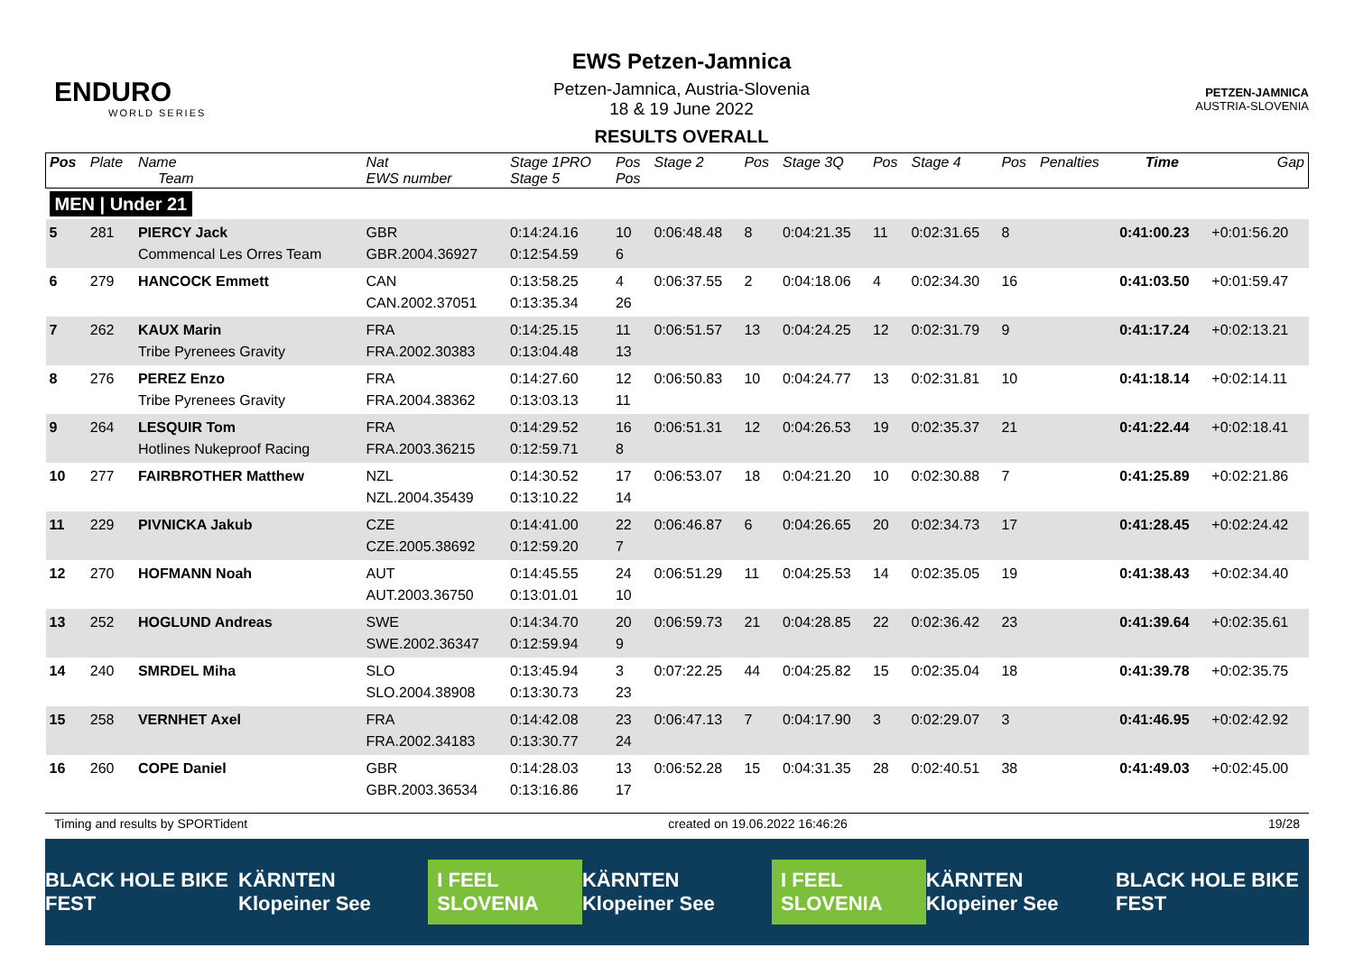ENDURO
WORLD SERIES
EWS Petzen-Jamnica
Petzen-Jamnica, Austria-Slovenia
18 & 19 June 2022
RESULTS OVERALL
PETZEN-JAMNICA
AUSTRIA-SLOVENIA
| Pos | Plate | Name Team | Nat EWS number | Stage 1PRO Stage 5 | Pos Pos | Stage 2 | Pos | Stage 3Q | Pos | Stage 4 | Pos | Penalties | Time | Gap |
| --- | --- | --- | --- | --- | --- | --- | --- | --- | --- | --- | --- | --- | --- | --- |
| MEN / Under 21 | | | | | | | | | | | | | | |
| 5 | 281 | PIERCY Jack Commencal Les Orres Team | GBR GBR.2004.36927 | 0:14:24.16 0:12:54.59 | 10 6 | 0:06:48.48 | 8 | 0:04:21.35 | 11 | 0:02:31.65 | 8 | | 0:41:00.23 | +0:01:56.20 |
| 6 | 279 | HANCOCK Emmett | CAN CAN.2002.37051 | 0:13:58.25 0:13:35.34 | 4 26 | 0:06:37.55 | 2 | 0:04:18.06 | 4 | 0:02:34.30 | 16 | | 0:41:03.50 | +0:01:59.47 |
| 7 | 262 | KAUX Marin Tribe Pyrenees Gravity | FRA FRA.2002.30383 | 0:14:25.15 0:13:04.48 | 11 13 | 0:06:51.57 | 13 | 0:04:24.25 | 12 | 0:02:31.79 | 9 | | 0:41:17.24 | +0:02:13.21 |
| 8 | 276 | PEREZ Enzo Tribe Pyrenees Gravity | FRA FRA.2004.38362 | 0:14:27.60 0:13:03.13 | 12 11 | 0:06:50.83 | 10 | 0:04:24.77 | 13 | 0:02:31.81 | 10 | | 0:41:18.14 | +0:02:14.11 |
| 9 | 264 | LESQUIR Tom Hotlines Nukeproof Racing | FRA FRA.2003.36215 | 0:14:29.52 0:12:59.71 | 16 8 | 0:06:51.31 | 12 | 0:04:26.53 | 19 | 0:02:35.37 | 21 | | 0:41:22.44 | +0:02:18.41 |
| 10 | 277 | FAIRBROTHER Matthew | NZL NZL.2004.35439 | 0:14:30.52 0:13:10.22 | 17 14 | 0:06:53.07 | 18 | 0:04:21.20 | 10 | 0:02:30.88 | 7 | | 0:41:25.89 | +0:02:21.86 |
| 11 | 229 | PIVNICKA Jakub | CZE CZE.2005.38692 | 0:14:41.00 0:12:59.20 | 22 7 | 0:06:46.87 | 6 | 0:04:26.65 | 20 | 0:02:34.73 | 17 | | 0:41:28.45 | +0:02:24.42 |
| 12 | 270 | HOFMANN Noah | AUT AUT.2003.36750 | 0:14:45.55 0:13:01.01 | 24 10 | 0:06:51.29 | 11 | 0:04:25.53 | 14 | 0:02:35.05 | 19 | | 0:41:38.43 | +0:02:34.40 |
| 13 | 252 | HOGLUND Andreas | SWE SWE.2002.36347 | 0:14:34.70 0:12:59.94 | 20 9 | 0:06:59.73 | 21 | 0:04:28.85 | 22 | 0:02:36.42 | 23 | | 0:41:39.64 | +0:02:35.61 |
| 14 | 240 | SMRDEL Miha | SLO SLO.2004.38908 | 0:13:45.94 0:13:30.73 | 3 23 | 0:07:22.25 | 44 | 0:04:25.82 | 15 | 0:02:35.04 | 18 | | 0:41:39.78 | +0:02:35.75 |
| 15 | 258 | VERNHET Axel | FRA FRA.2002.34183 | 0:14:42.08 0:13:30.77 | 23 24 | 0:06:47.13 | 7 | 0:04:17.90 | 3 | 0:02:29.07 | 3 | | 0:41:46.95 | +0:02:42.92 |
| 16 | 260 | COPE Daniel | GBR GBR.2003.36534 | 0:14:28.03 0:13:16.86 | 13 17 | 0:06:52.28 | 15 | 0:04:31.35 | 28 | 0:02:40.51 | 38 | | 0:41:49.03 | +0:02:45.00 |
Timing and results by SPORTident created on 19.06.2022 16:46:26 19/28
BLACK HOLE BIKE FEST KÄRNTEN Klopeiner See I FEEL SLOVENIA KÄRNTEN Klopeiner See I FEEL SLOVENIA KÄRNTEN Klopeiner See BLACK HOLE BIKE FEST